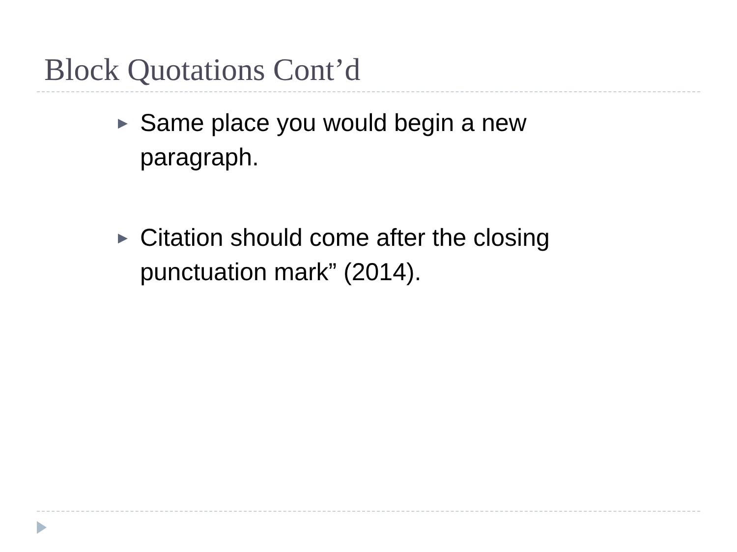Block Quotations Cont’d
▶ Same place you would begin a new paragraph.
▶ Citation should come after the closing punctuation mark” (2014).